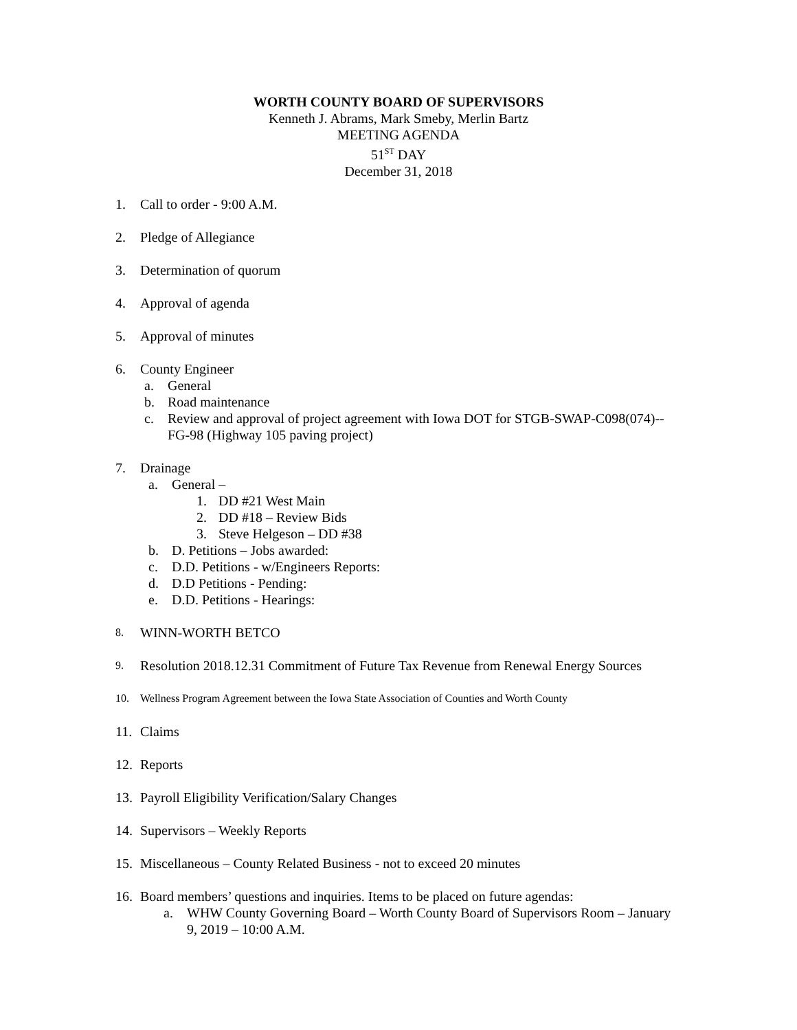WORTH COUNTY BOARD OF SUPERVISORS
Kenneth J. Abrams, Mark Smeby, Merlin Bartz
MEETING AGENDA
51<sup>ST</sup> DAY
December 31, 2018
1. Call to order - 9:00 A.M.
2. Pledge of Allegiance
3. Determination of quorum
4. Approval of agenda
5. Approval of minutes
6. County Engineer
a. General
b. Road maintenance
c. Review and approval of project agreement with Iowa DOT for STGB-SWAP-C098(074)--
FG-98 (Highway 105 paving project)
7. Drainage
a. General –
1. DD #21 West Main
2. DD #18 – Review Bids
3. Steve Helgeson – DD #38
b. D. Petitions – Jobs awarded:
c. D.D. Petitions - w/Engineers Reports:
d. D.D Petitions - Pending:
e. D.D. Petitions - Hearings:
8. WINN-WORTH BETCO
9. Resolution 2018.12.31 Commitment of Future Tax Revenue from Renewal Energy Sources
10. Wellness Program Agreement between the Iowa State Association of Counties and Worth County
11. Claims
12. Reports
13. Payroll Eligibility Verification/Salary Changes
14. Supervisors – Weekly Reports
15. Miscellaneous – County Related Business - not to exceed 20 minutes
16. Board members’ questions and inquiries. Items to be placed on future agendas:
a. WHW County Governing Board – Worth County Board of Supervisors Room – January
9, 2019 – 10:00 A.M.